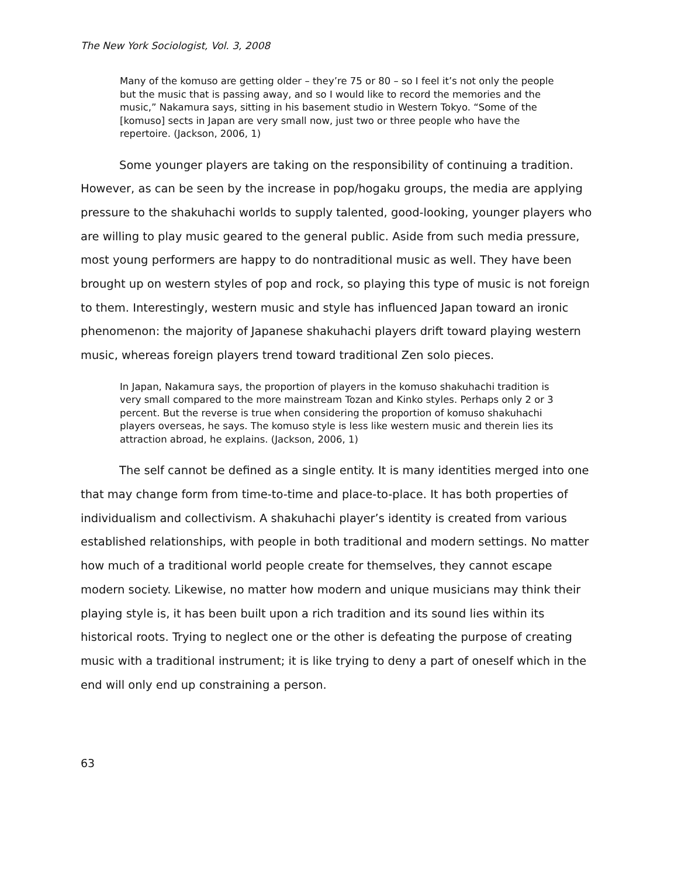The New York Sociologist, Vol. 3, 2008
Many of the komuso are getting older – they’re 75 or 80 – so I feel it’s not only the people but the music that is passing away, and so I would like to record the memories and the music,” Nakamura says, sitting in his basement studio in Western Tokyo. “Some of the [komuso] sects in Japan are very small now, just two or three people who have the repertoire. (Jackson, 2006, 1)
Some younger players are taking on the responsibility of continuing a tradition. However, as can be seen by the increase in pop/hogaku groups, the media are applying pressure to the shakuhachi worlds to supply talented, good-looking, younger players who are willing to play music geared to the general public. Aside from such media pressure, most young performers are happy to do nontraditional music as well. They have been brought up on western styles of pop and rock, so playing this type of music is not foreign to them. Interestingly, western music and style has influenced Japan toward an ironic phenomenon: the majority of Japanese shakuhachi players drift toward playing western music, whereas foreign players trend toward traditional Zen solo pieces.
In Japan, Nakamura says, the proportion of players in the komuso shakuhachi tradition is very small compared to the more mainstream Tozan and Kinko styles. Perhaps only 2 or 3 percent. But the reverse is true when considering the proportion of komuso shakuhachi players overseas, he says. The komuso style is less like western music and therein lies its attraction abroad, he explains. (Jackson, 2006, 1)
The self cannot be defined as a single entity. It is many identities merged into one that may change form from time-to-time and place-to-place. It has both properties of individualism and collectivism. A shakuhachi player’s identity is created from various established relationships, with people in both traditional and modern settings. No matter how much of a traditional world people create for themselves, they cannot escape modern society. Likewise, no matter how modern and unique musicians may think their playing style is, it has been built upon a rich tradition and its sound lies within its historical roots. Trying to neglect one or the other is defeating the purpose of creating music with a traditional instrument; it is like trying to deny a part of oneself which in the end will only end up constraining a person.
63